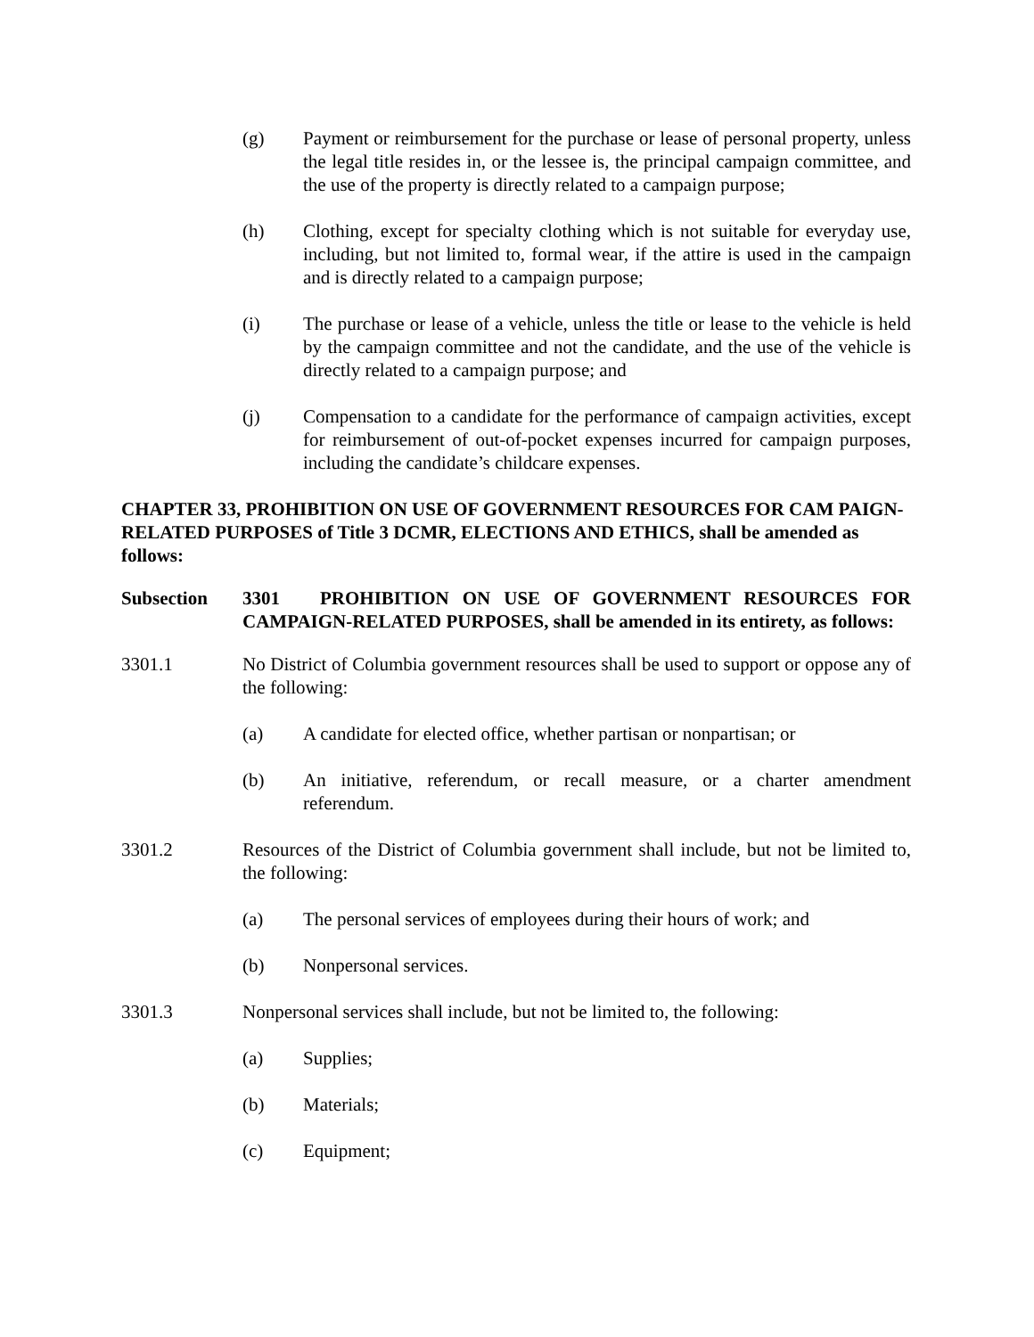(g) Payment or reimbursement for the purchase or lease of personal property, unless the legal title resides in, or the lessee is, the principal campaign committee, and the use of the property is directly related to a campaign purpose;
(h) Clothing, except for specialty clothing which is not suitable for everyday use, including, but not limited to, formal wear, if the attire is used in the campaign and is directly related to a campaign purpose;
(i) The purchase or lease of a vehicle, unless the title or lease to the vehicle is held by the campaign committee and not the candidate, and the use of the vehicle is directly related to a campaign purpose; and
(j) Compensation to a candidate for the performance of campaign activities, except for reimbursement of out-of-pocket expenses incurred for campaign purposes, including the candidate’s childcare expenses.
CHAPTER 33, PROHIBITION ON USE OF GOVERNMENT RESOURCES FOR CAM PAIGN-RELATED PURPOSES of Title 3 DCMR, ELECTIONS AND ETHICS, shall be amended as follows:
Subsection 3301 PROHIBITION ON USE OF GOVERNMENT RESOURCES FOR CAMPAIGN-RELATED PURPOSES, shall be amended in its entirety, as follows:
3301.1 No District of Columbia government resources shall be used to support or oppose any of the following:
(a) A candidate for elected office, whether partisan or nonpartisan; or
(b) An initiative, referendum, or recall measure, or a charter amendment referendum.
3301.2 Resources of the District of Columbia government shall include, but not be limited to, the following:
(a) The personal services of employees during their hours of work; and
(b) Nonpersonal services.
3301.3 Nonpersonal services shall include, but not be limited to, the following:
(a) Supplies;
(b) Materials;
(c) Equipment;